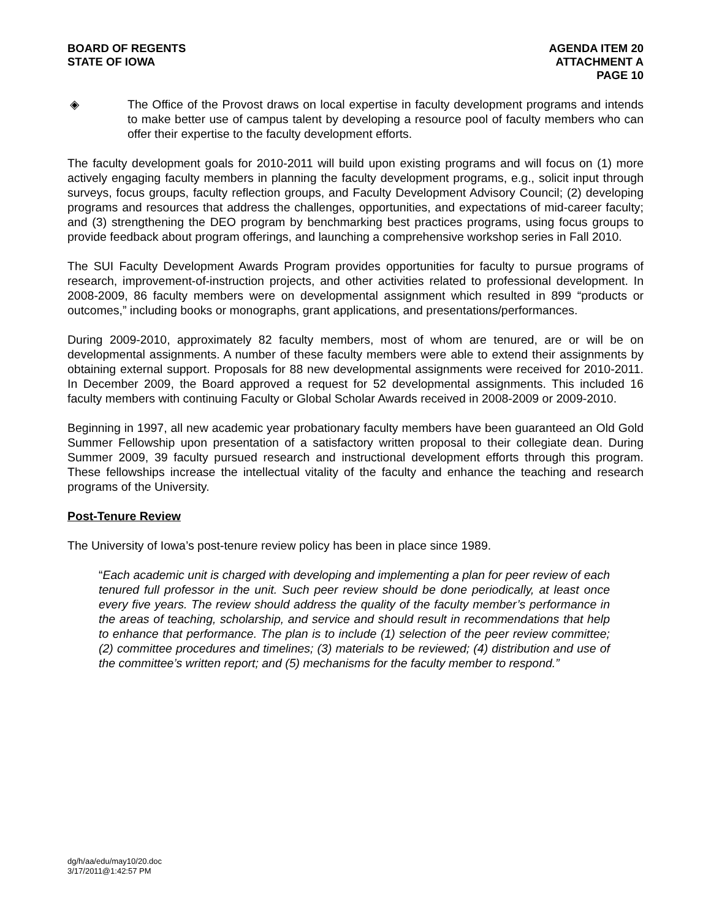BOARD OF REGENTS
STATE OF IOWA
AGENDA ITEM 20
ATTACHMENT A
PAGE 10
◈ The Office of the Provost draws on local expertise in faculty development programs and intends to make better use of campus talent by developing a resource pool of faculty members who can offer their expertise to the faculty development efforts.
The faculty development goals for 2010-2011 will build upon existing programs and will focus on (1) more actively engaging faculty members in planning the faculty development programs, e.g., solicit input through surveys, focus groups, faculty reflection groups, and Faculty Development Advisory Council; (2) developing programs and resources that address the challenges, opportunities, and expectations of mid-career faculty; and (3) strengthening the DEO program by benchmarking best practices programs, using focus groups to provide feedback about program offerings, and launching a comprehensive workshop series in Fall 2010.
The SUI Faculty Development Awards Program provides opportunities for faculty to pursue programs of research, improvement-of-instruction projects, and other activities related to professional development. In 2008-2009, 86 faculty members were on developmental assignment which resulted in 899 “products or outcomes,” including books or monographs, grant applications, and presentations/performances.
During 2009-2010, approximately 82 faculty members, most of whom are tenured, are or will be on developmental assignments. A number of these faculty members were able to extend their assignments by obtaining external support. Proposals for 88 new developmental assignments were received for 2010-2011. In December 2009, the Board approved a request for 52 developmental assignments. This included 16 faculty members with continuing Faculty or Global Scholar Awards received in 2008-2009 or 2009-2010.
Beginning in 1997, all new academic year probationary faculty members have been guaranteed an Old Gold Summer Fellowship upon presentation of a satisfactory written proposal to their collegiate dean. During Summer 2009, 39 faculty pursued research and instructional development efforts through this program. These fellowships increase the intellectual vitality of the faculty and enhance the teaching and research programs of the University.
Post-Tenure Review
The University of Iowa’s post-tenure review policy has been in place since 1989.
“Each academic unit is charged with developing and implementing a plan for peer review of each tenured full professor in the unit. Such peer review should be done periodically, at least once every five years. The review should address the quality of the faculty member’s performance in the areas of teaching, scholarship, and service and should result in recommendations that help to enhance that performance. The plan is to include (1) selection of the peer review committee; (2) committee procedures and timelines; (3) materials to be reviewed; (4) distribution and use of the committee’s written report; and (5) mechanisms for the faculty member to respond.”
dg/h/aa/edu/may10/20.doc
3/17/2011@1:42:57 PM